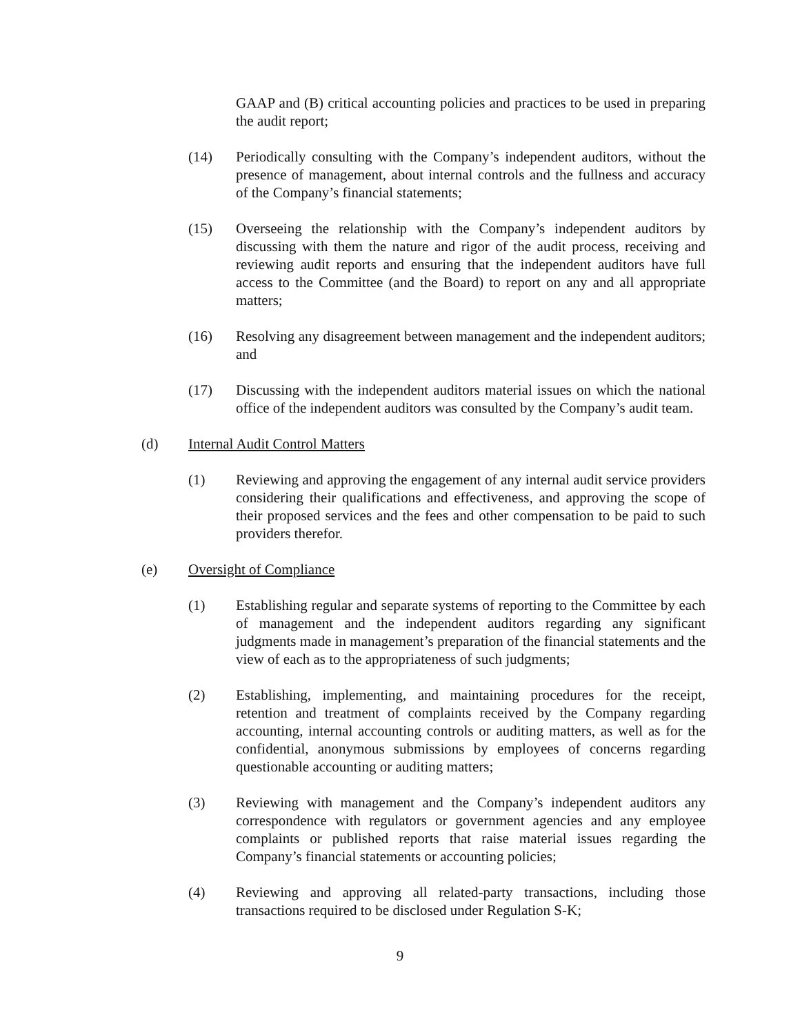GAAP and (B) critical accounting policies and practices to be used in preparing the audit report;
(14) Periodically consulting with the Company’s independent auditors, without the presence of management, about internal controls and the fullness and accuracy of the Company’s financial statements;
(15) Overseeing the relationship with the Company’s independent auditors by discussing with them the nature and rigor of the audit process, receiving and reviewing audit reports and ensuring that the independent auditors have full access to the Committee (and the Board) to report on any and all appropriate matters;
(16) Resolving any disagreement between management and the independent auditors; and
(17) Discussing with the independent auditors material issues on which the national office of the independent auditors was consulted by the Company’s audit team.
(d) Internal Audit Control Matters
(1) Reviewing and approving the engagement of any internal audit service providers considering their qualifications and effectiveness, and approving the scope of their proposed services and the fees and other compensation to be paid to such providers therefor.
(e) Oversight of Compliance
(1) Establishing regular and separate systems of reporting to the Committee by each of management and the independent auditors regarding any significant judgments made in management’s preparation of the financial statements and the view of each as to the appropriateness of such judgments;
(2) Establishing, implementing, and maintaining procedures for the receipt, retention and treatment of complaints received by the Company regarding accounting, internal accounting controls or auditing matters, as well as for the confidential, anonymous submissions by employees of concerns regarding questionable accounting or auditing matters;
(3) Reviewing with management and the Company’s independent auditors any correspondence with regulators or government agencies and any employee complaints or published reports that raise material issues regarding the Company’s financial statements or accounting policies;
(4) Reviewing and approving all related-party transactions, including those transactions required to be disclosed under Regulation S-K;
9